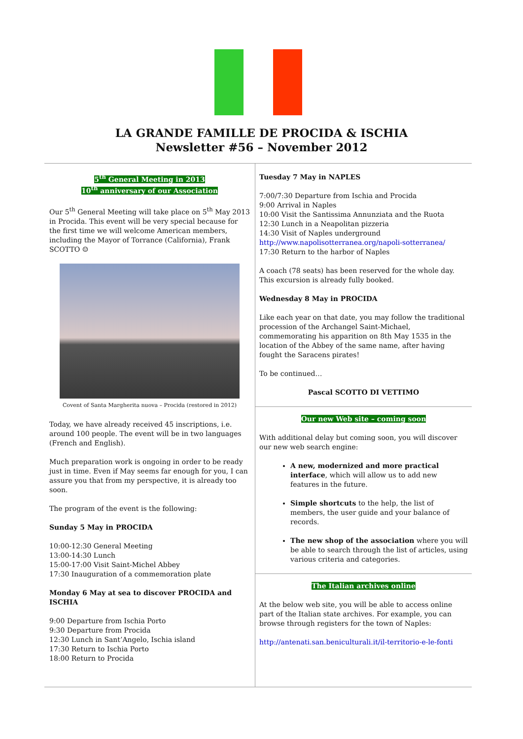LA GRANDE FAMILLE DE PROCIDA & ISCHIA
Newsletter #56 – November 2012
5<sup>th</sup> General Meeting in 2013
10<sup>th</sup> anniversary of our Association
Our 5<sup>th</sup> General Meeting will take place on 5<sup>th</sup> May 2013 in Procida. This event will be very special because for the first time we will welcome American members, including the Mayor of Torrance (California), Frank SCOTTO ☺
Covent of Santa Margherita nuova – Procida (restored in 2012)
Today, we have already received 45 inscriptions, i.e. around 100 people. The event will be in two languages (French and English).
Much preparation work is ongoing in order to be ready just in time. Even if May seems far enough for you, I can assure you that from my perspective, it is already too soon.
The program of the event is the following:
Sunday 5 May in PROCIDA
10:00-12:30 General Meeting
13:00-14:30 Lunch
15:00-17:00 Visit Saint-Michel Abbey
17:30 Inauguration of a commemoration plate
Monday 6 May at sea to discover PROCIDA and ISCHIA
9:00 Departure from Ischia Porto
9:30 Departure from Procida
12:30 Lunch in Sant’Angelo, Ischia island
17:30 Return to Ischia Porto
18:00 Return to Procida
Tuesday 7 May in NAPLES
7:00/7:30 Departure from Ischia and Procida
9:00 Arrival in Naples
10:00 Visit the Santissima Annunziata and the Ruota
12:30 Lunch in a Neapolitan pizzeria
14:30 Visit of Naples underground
http://www.napolisotterranea.org/napoli-sotterranea/
17:30 Return to the harbor of Naples
A coach (78 seats) has been reserved for the whole day. This excursion is already fully booked.
Wednesday 8 May in PROCIDA
Like each year on that date, you may follow the traditional procession of the Archangel Saint-Michael, commemorating his apparition on 8th May 1535 in the location of the Abbey of the same name, after having fought the Saracens pirates!
To be continued…
Pascal SCOTTO DI VETTIMO
Our new Web site – coming soon
With additional delay but coming soon, you will discover our new web search engine:
A new, modernized and more practical interface, which will allow us to add new features in the future.
Simple shortcuts to the help, the list of members, the user guide and your balance of records.
The new shop of the association where you will be able to search through the list of articles, using various criteria and categories.
The Italian archives online
At the below web site, you will be able to access online part of the Italian state archives. For example, you can browse through registers for the town of Naples:
http://antenati.san.beniculturali.it/il-territorio-e-le-fonti